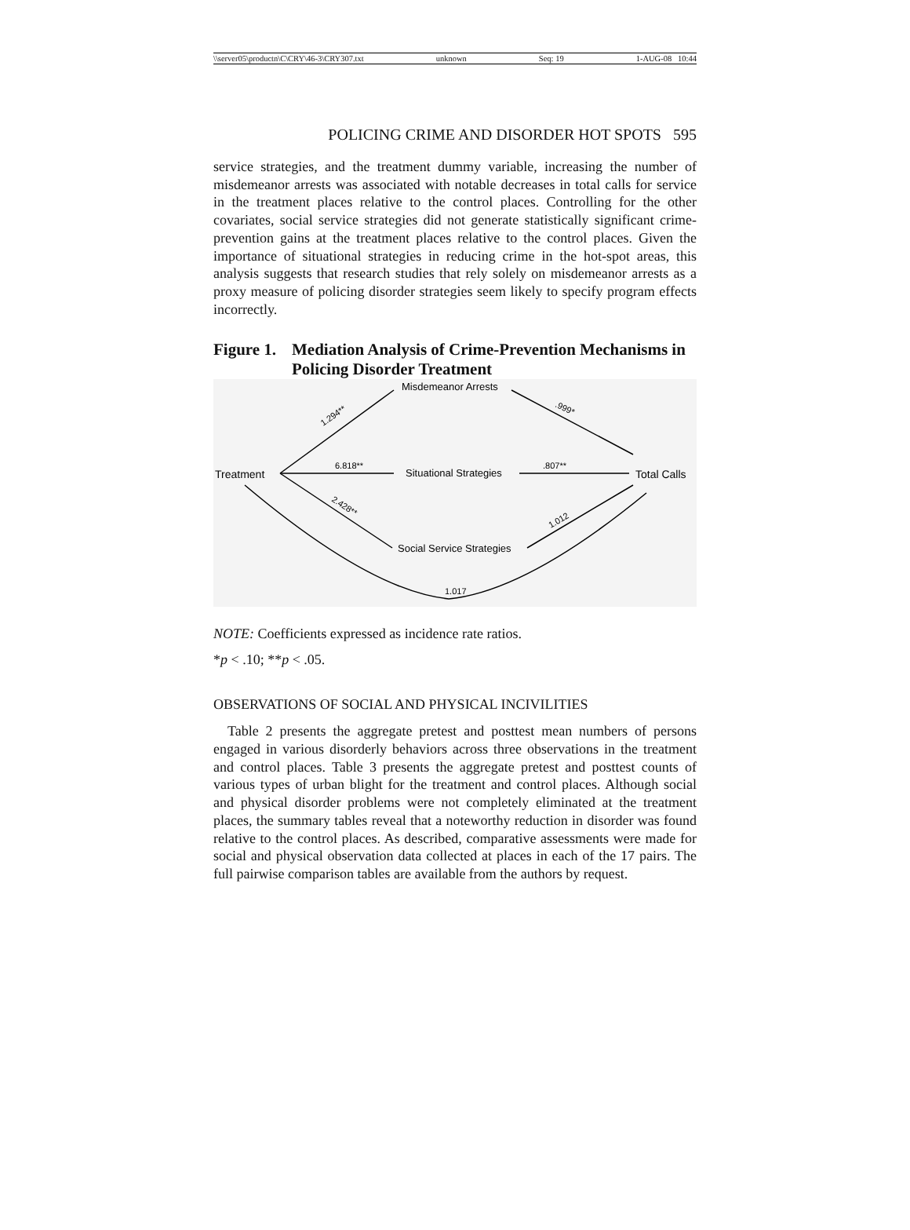\\server05\productn\C\CRY\46-3\CRY307.txt unknown Seq: 19 1-AUG-08 10:44
POLICING CRIME AND DISORDER HOT SPOTS 595
service strategies, and the treatment dummy variable, increasing the number of misdemeanor arrests was associated with notable decreases in total calls for service in the treatment places relative to the control places. Controlling for the other covariates, social service strategies did not generate statistically significant crime-prevention gains at the treatment places relative to the control places. Given the importance of situational strategies in reducing crime in the hot-spot areas, this analysis suggests that research studies that rely solely on misdemeanor arrests as a proxy measure of policing disorder strategies seem likely to specify program effects incorrectly.
Figure 1. Mediation Analysis of Crime-Prevention Mechanisms in Policing Disorder Treatment
Misdemeanor Arrests
Treatment
Situational Strategies
Total Calls
Social Service Strategies
1.294**
6.818**
2.428**
.999*
.807**
1.012
1.017
NOTE: Coefficients expressed as incidence rate ratios.
*p < .10; **p < .05.
OBSERVATIONS OF SOCIAL AND PHYSICAL INCIVILITIES
Table 2 presents the aggregate pretest and posttest mean numbers of persons engaged in various disorderly behaviors across three observations in the treatment and control places. Table 3 presents the aggregate pretest and posttest counts of various types of urban blight for the treatment and control places. Although social and physical disorder problems were not completely eliminated at the treatment places, the summary tables reveal that a noteworthy reduction in disorder was found relative to the control places. As described, comparative assessments were made for social and physical observation data collected at places in each of the 17 pairs. The full pairwise comparison tables are available from the authors by request.